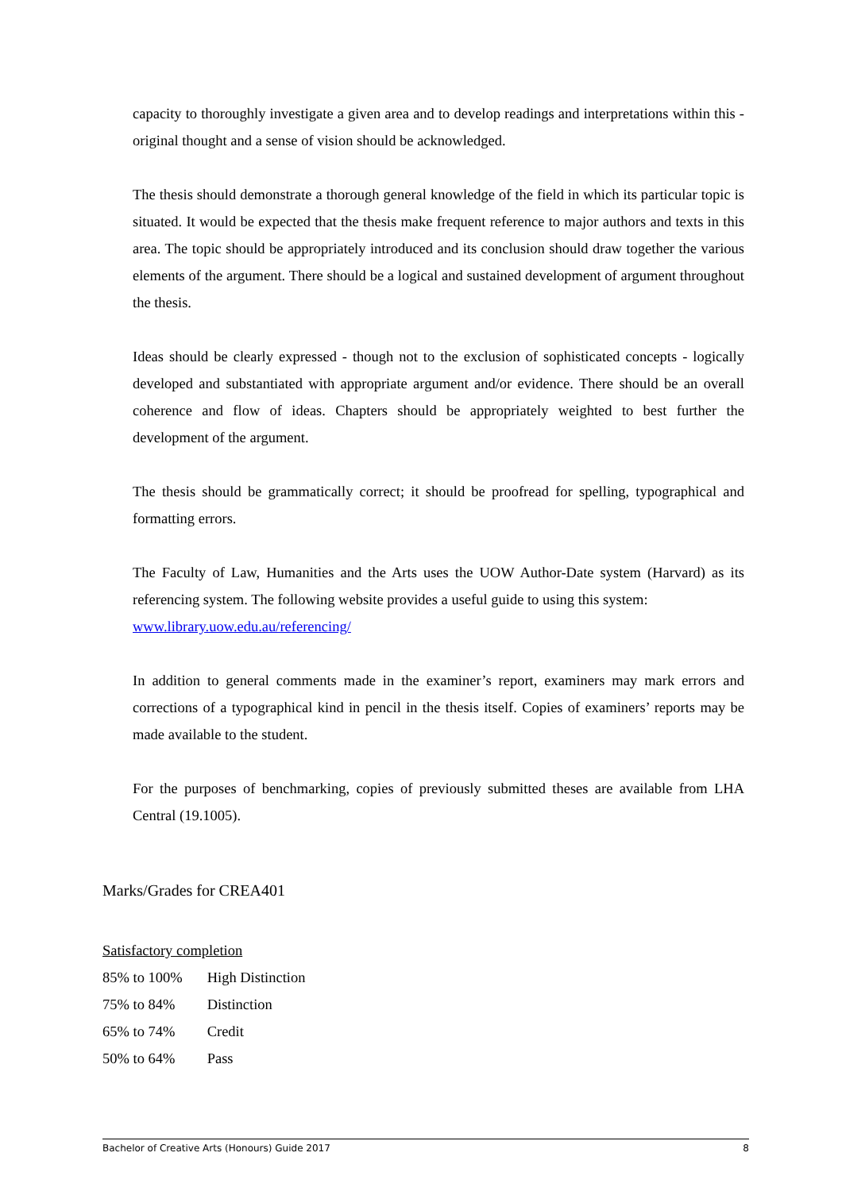capacity to thoroughly investigate a given area and to develop readings and interpretations within this - original thought and a sense of vision should be acknowledged.
The thesis should demonstrate a thorough general knowledge of the field in which its particular topic is situated. It would be expected that the thesis make frequent reference to major authors and texts in this area. The topic should be appropriately introduced and its conclusion should draw together the various elements of the argument. There should be a logical and sustained development of argument throughout the thesis.
Ideas should be clearly expressed - though not to the exclusion of sophisticated concepts - logically developed and substantiated with appropriate argument and/or evidence. There should be an overall coherence and flow of ideas. Chapters should be appropriately weighted to best further the development of the argument.
The thesis should be grammatically correct; it should be proofread for spelling, typographical and formatting errors.
The Faculty of Law, Humanities and the Arts uses the UOW Author-Date system (Harvard) as its referencing system. The following website provides a useful guide to using this system:
www.library.uow.edu.au/referencing/
In addition to general comments made in the examiner’s report, examiners may mark errors and corrections of a typographical kind in pencil in the thesis itself. Copies of examiners’ reports may be made available to the student.
For the purposes of benchmarking, copies of previously submitted theses are available from LHA Central (19.1005).
Marks/Grades for CREA401
Satisfactory completion
85% to 100% High Distinction
75% to 84% Distinction
65% to 74% Credit
50% to 64% Pass
Bachelor of Creative Arts (Honours) Guide 2017 8